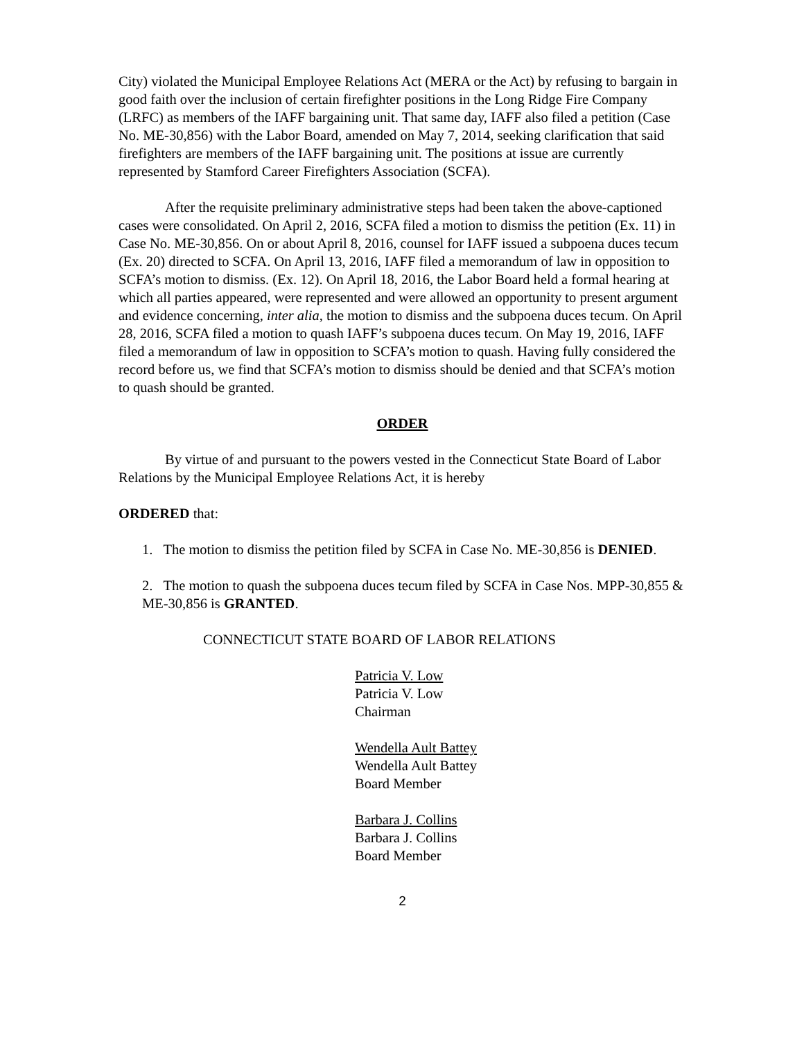City) violated the Municipal Employee Relations Act (MERA or the Act) by refusing to bargain in good faith over the inclusion of certain firefighter positions in the Long Ridge Fire Company (LRFC) as members of the IAFF bargaining unit. That same day, IAFF also filed a petition (Case No. ME-30,856) with the Labor Board, amended on May 7, 2014, seeking clarification that said firefighters are members of the IAFF bargaining unit. The positions at issue are currently represented by Stamford Career Firefighters Association (SCFA).
After the requisite preliminary administrative steps had been taken the above-captioned cases were consolidated. On April 2, 2016, SCFA filed a motion to dismiss the petition (Ex. 11) in Case No. ME-30,856. On or about April 8, 2016, counsel for IAFF issued a subpoena duces tecum (Ex. 20) directed to SCFA. On April 13, 2016, IAFF filed a memorandum of law in opposition to SCFA’s motion to dismiss. (Ex. 12). On April 18, 2016, the Labor Board held a formal hearing at which all parties appeared, were represented and were allowed an opportunity to present argument and evidence concerning, inter alia, the motion to dismiss and the subpoena duces tecum. On April 28, 2016, SCFA filed a motion to quash IAFF’s subpoena duces tecum. On May 19, 2016, IAFF filed a memorandum of law in opposition to SCFA’s motion to quash. Having fully considered the record before us, we find that SCFA’s motion to dismiss should be denied and that SCFA’s motion to quash should be granted.
ORDER
By virtue of and pursuant to the powers vested in the Connecticut State Board of Labor Relations by the Municipal Employee Relations Act, it is hereby
ORDERED that:
1. The motion to dismiss the petition filed by SCFA in Case No. ME-30,856 is DENIED.
2. The motion to quash the subpoena duces tecum filed by SCFA in Case Nos. MPP-30,855 & ME-30,856 is GRANTED.
CONNECTICUT STATE BOARD OF LABOR RELATIONS
Patricia V. Low
Patricia V. Low
Chairman
Wendella Ault Battey
Wendella Ault Battey
Board Member
Barbara J. Collins
Barbara J. Collins
Board Member
2